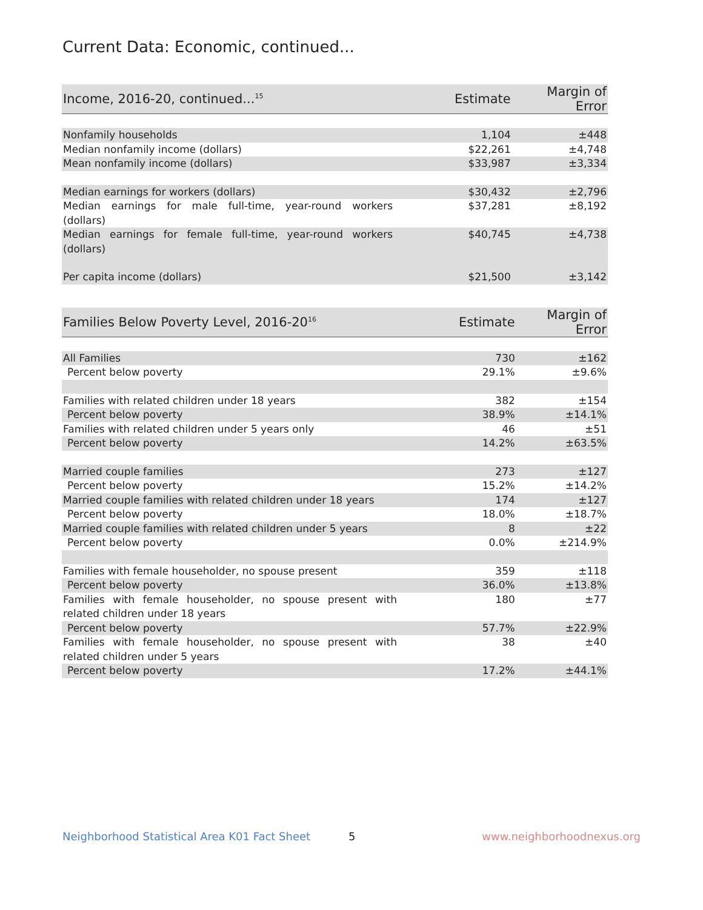Current Data: Economic, continued...
| Income, 2016-20, continued...<sup>15</sup> | Estimate | Margin of Error |
| --- | --- | --- |
| Nonfamily households | 1,104 | ±448 |
| Median nonfamily income (dollars) | $22,261 | ±4,748 |
| Mean nonfamily income (dollars) | $33,987 | ±3,334 |
| Median earnings for workers (dollars) | $30,432 | ±2,796 |
| Median earnings for male full-time, year-round workers (dollars) | $37,281 | ±8,192 |
| Median earnings for female full-time, year-round workers (dollars) | $40,745 | ±4,738 |
| Per capita income (dollars) | $21,500 | ±3,142 |
| Families Below Poverty Level, 2016-20<sup>16</sup> | Estimate | Margin of Error |
| --- | --- | --- |
| All Families | 730 | ±162 |
| Percent below poverty | 29.1% | ±9.6% |
| Families with related children under 18 years | 382 | ±154 |
| Percent below poverty | 38.9% | ±14.1% |
| Families with related children under 5 years only | 46 | ±51 |
| Percent below poverty | 14.2% | ±63.5% |
| Married couple families | 273 | ±127 |
| Percent below poverty | 15.2% | ±14.2% |
| Married couple families with related children under 18 years | 174 | ±127 |
| Percent below poverty | 18.0% | ±18.7% |
| Married couple families with related children under 5 years | 8 | ±22 |
| Percent below poverty | 0.0% | ±214.9% |
| Families with female householder, no spouse present | 359 | ±118 |
| Percent below poverty | 36.0% | ±13.8% |
| Families with female householder, no spouse present with related children under 18 years | 180 | ±77 |
| Percent below poverty | 57.7% | ±22.9% |
| Families with female householder, no spouse present with related children under 5 years | 38 | ±40 |
| Percent below poverty | 17.2% | ±44.1% |
Neighborhood Statistical Area K01 Fact Sheet 5 www.neighborhoodnexus.org